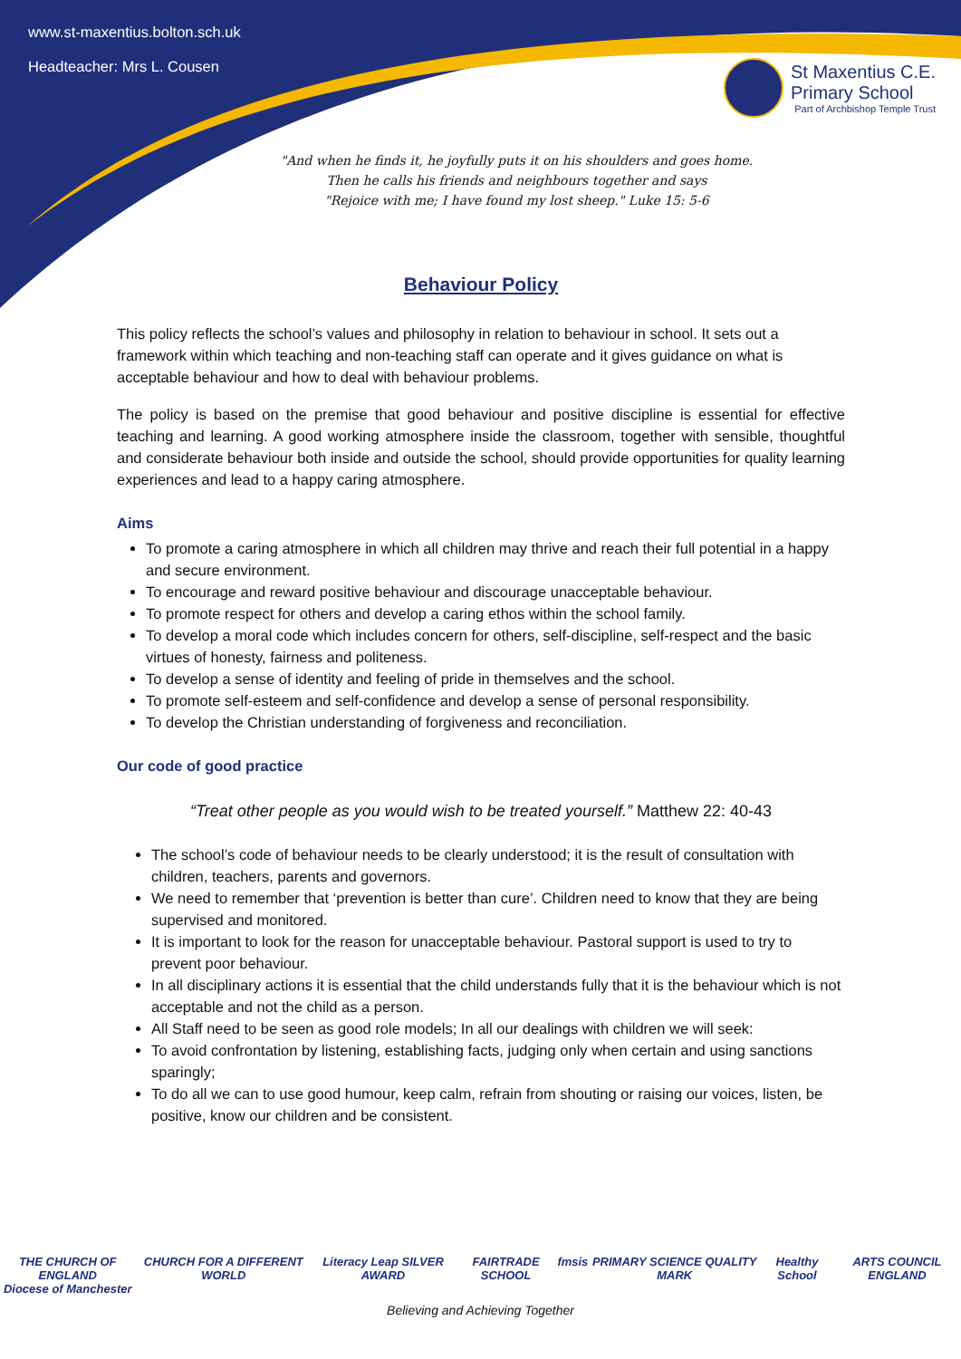www.st-maxentius.bolton.sch.uk
Headteacher: Mrs L. Cousen
St Maxentius C.E.
Primary School
Part of Archbishop Temple Trust
"And when he finds it, he joyfully puts it on his shoulders and goes home.
Then he calls his friends and neighbours together and says
"Rejoice with me; I have found my lost sheep." Luke 15: 5-6
Behaviour Policy
This policy reflects the school’s values and philosophy in relation to behaviour in school. It sets out a framework within which teaching and non-teaching staff can operate and it gives guidance on what is acceptable behaviour and how to deal with behaviour problems.
The policy is based on the premise that good behaviour and positive discipline is essential for effective teaching and learning. A good working atmosphere inside the classroom, together with sensible, thoughtful and considerate behaviour both inside and outside the school, should provide opportunities for quality learning experiences and lead to a happy caring atmosphere.
Aims
To promote a caring atmosphere in which all children may thrive and reach their full potential in a happy and secure environment.
To encourage and reward positive behaviour and discourage unacceptable behaviour.
To promote respect for others and develop a caring ethos within the school family.
To develop a moral code which includes concern for others, self-discipline, self-respect and the basic virtues of honesty, fairness and politeness.
To develop a sense of identity and feeling of pride in themselves and the school.
To promote self-esteem and self-confidence and develop a sense of personal responsibility.
To develop the Christian understanding of forgiveness and reconciliation.
Our code of good practice
“Treat other people as you would wish to be treated yourself.” Matthew 22: 40-43
The school’s code of behaviour needs to be clearly understood; it is the result of consultation with children, teachers, parents and governors.
We need to remember that ‘prevention is better than cure’. Children need to know that they are being supervised and monitored.
It is important to look for the reason for unacceptable behaviour. Pastoral support is used to try to prevent poor behaviour.
In all disciplinary actions it is essential that the child understands fully that it is the behaviour which is not acceptable and not the child as a person.
All Staff need to be seen as good role models; In all our dealings with children we will seek:
To avoid confrontation by listening, establishing facts, judging only when certain and using sanctions sparingly;
To do all we can to use good humour, keep calm, refrain from shouting or raising our voices, listen, be positive, know our children and be consistent.
THE CHURCH OF ENGLAND
Diocese of Manchester CHURCH FOR A DIFFERENT WORLD Literacy Leap SILVER AWARD FAIRTRADE SCHOOL fmsis PRIMARY SCIENCE QUALITY MARK Healthy School ARTS COUNCIL ENGLAND
Believing and Achieving Together